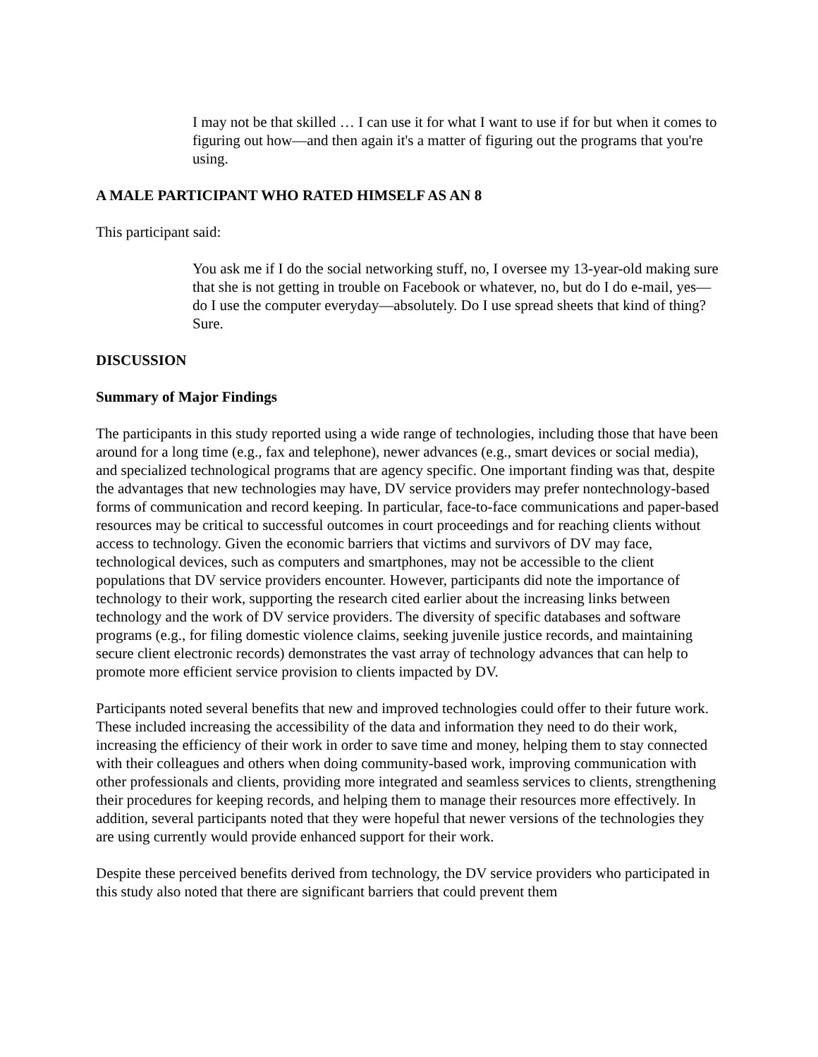I may not be that skilled … I can use it for what I want to use if for but when it comes to figuring out how—and then again it's a matter of figuring out the programs that you're using.
A MALE PARTICIPANT WHO RATED HIMSELF AS AN 8
This participant said:
You ask me if I do the social networking stuff, no, I oversee my 13-year-old making sure that she is not getting in trouble on Facebook or whatever, no, but do I do e-mail, yes—do I use the computer everyday—absolutely. Do I use spread sheets that kind of thing? Sure.
DISCUSSION
Summary of Major Findings
The participants in this study reported using a wide range of technologies, including those that have been around for a long time (e.g., fax and telephone), newer advances (e.g., smart devices or social media), and specialized technological programs that are agency specific. One important finding was that, despite the advantages that new technologies may have, DV service providers may prefer nontechnology-based forms of communication and record keeping. In particular, face-to-face communications and paper-based resources may be critical to successful outcomes in court proceedings and for reaching clients without access to technology. Given the economic barriers that victims and survivors of DV may face, technological devices, such as computers and smartphones, may not be accessible to the client populations that DV service providers encounter. However, participants did note the importance of technology to their work, supporting the research cited earlier about the increasing links between technology and the work of DV service providers. The diversity of specific databases and software programs (e.g., for filing domestic violence claims, seeking juvenile justice records, and maintaining secure client electronic records) demonstrates the vast array of technology advances that can help to promote more efficient service provision to clients impacted by DV.
Participants noted several benefits that new and improved technologies could offer to their future work. These included increasing the accessibility of the data and information they need to do their work, increasing the efficiency of their work in order to save time and money, helping them to stay connected with their colleagues and others when doing community-based work, improving communication with other professionals and clients, providing more integrated and seamless services to clients, strengthening their procedures for keeping records, and helping them to manage their resources more effectively. In addition, several participants noted that they were hopeful that newer versions of the technologies they are using currently would provide enhanced support for their work.
Despite these perceived benefits derived from technology, the DV service providers who participated in this study also noted that there are significant barriers that could prevent them